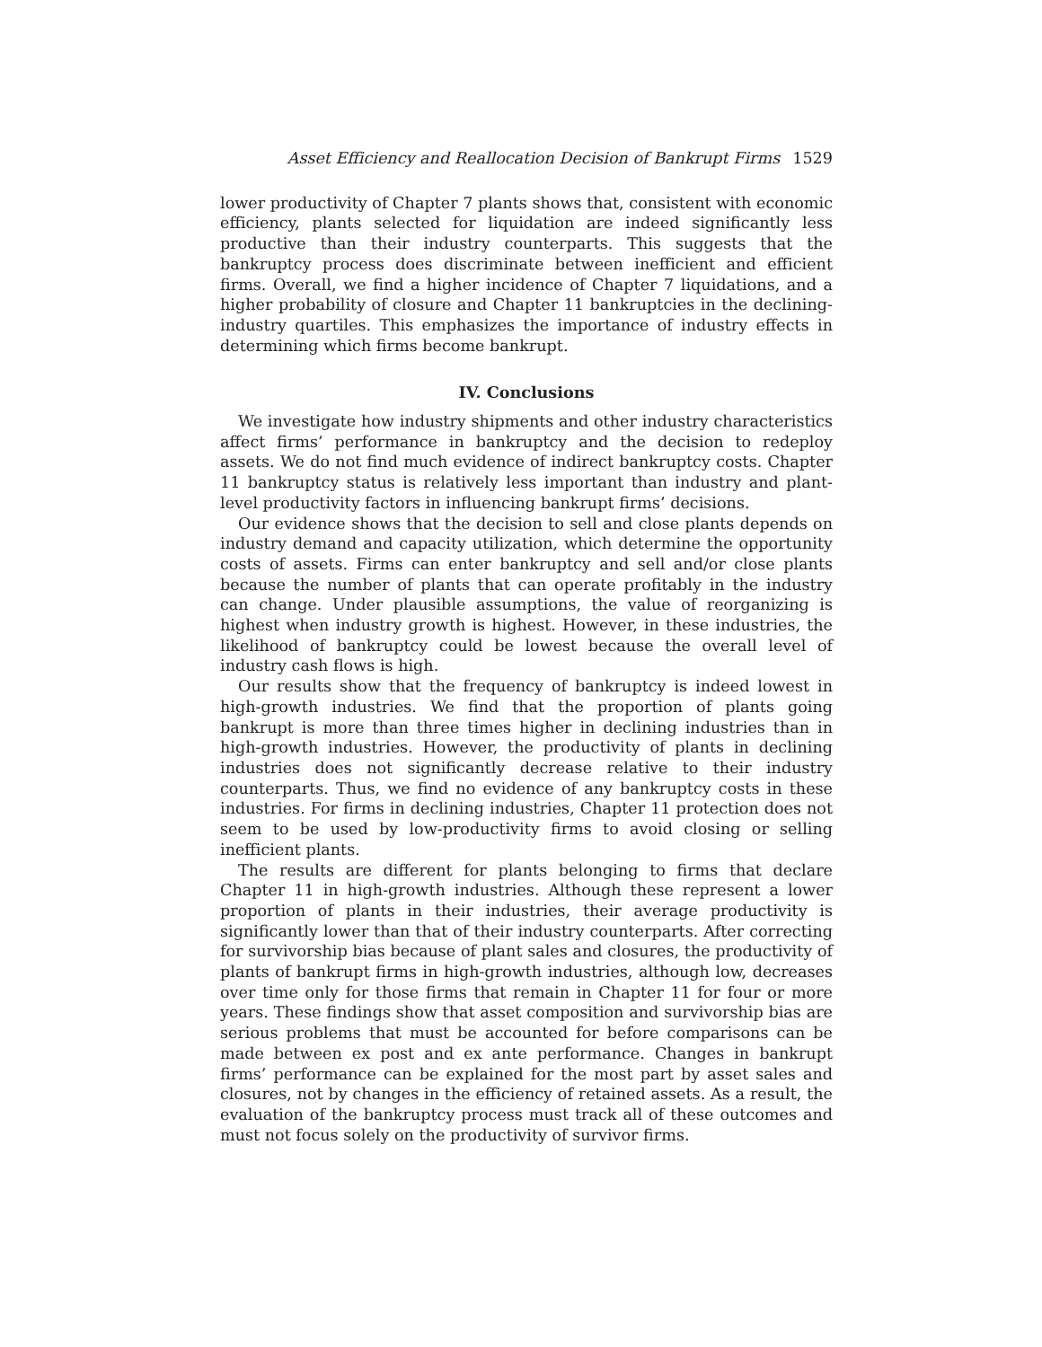Asset Efficiency and Reallocation Decision of Bankrupt Firms 1529
lower productivity of Chapter 7 plants shows that, consistent with economic efficiency, plants selected for liquidation are indeed significantly less productive than their industry counterparts. This suggests that the bankruptcy process does discriminate between inefficient and efficient firms. Overall, we find a higher incidence of Chapter 7 liquidations, and a higher probability of closure and Chapter 11 bankruptcies in the declining-industry quartiles. This emphasizes the importance of industry effects in determining which firms become bankrupt.
IV. Conclusions
We investigate how industry shipments and other industry characteristics affect firms’ performance in bankruptcy and the decision to redeploy assets. We do not find much evidence of indirect bankruptcy costs. Chapter 11 bankruptcy status is relatively less important than industry and plant-level productivity factors in influencing bankrupt firms’ decisions.
Our evidence shows that the decision to sell and close plants depends on industry demand and capacity utilization, which determine the opportunity costs of assets. Firms can enter bankruptcy and sell and/or close plants because the number of plants that can operate profitably in the industry can change. Under plausible assumptions, the value of reorganizing is highest when industry growth is highest. However, in these industries, the likelihood of bankruptcy could be lowest because the overall level of industry cash flows is high.
Our results show that the frequency of bankruptcy is indeed lowest in high-growth industries. We find that the proportion of plants going bankrupt is more than three times higher in declining industries than in high-growth industries. However, the productivity of plants in declining industries does not significantly decrease relative to their industry counterparts. Thus, we find no evidence of any bankruptcy costs in these industries. For firms in declining industries, Chapter 11 protection does not seem to be used by low-productivity firms to avoid closing or selling inefficient plants.
The results are different for plants belonging to firms that declare Chapter 11 in high-growth industries. Although these represent a lower proportion of plants in their industries, their average productivity is significantly lower than that of their industry counterparts. After correcting for survivorship bias because of plant sales and closures, the productivity of plants of bankrupt firms in high-growth industries, although low, decreases over time only for those firms that remain in Chapter 11 for four or more years. These findings show that asset composition and survivorship bias are serious problems that must be accounted for before comparisons can be made between ex post and ex ante performance. Changes in bankrupt firms’ performance can be explained for the most part by asset sales and closures, not by changes in the efficiency of retained assets. As a result, the evaluation of the bankruptcy process must track all of these outcomes and must not focus solely on the productivity of survivor firms.